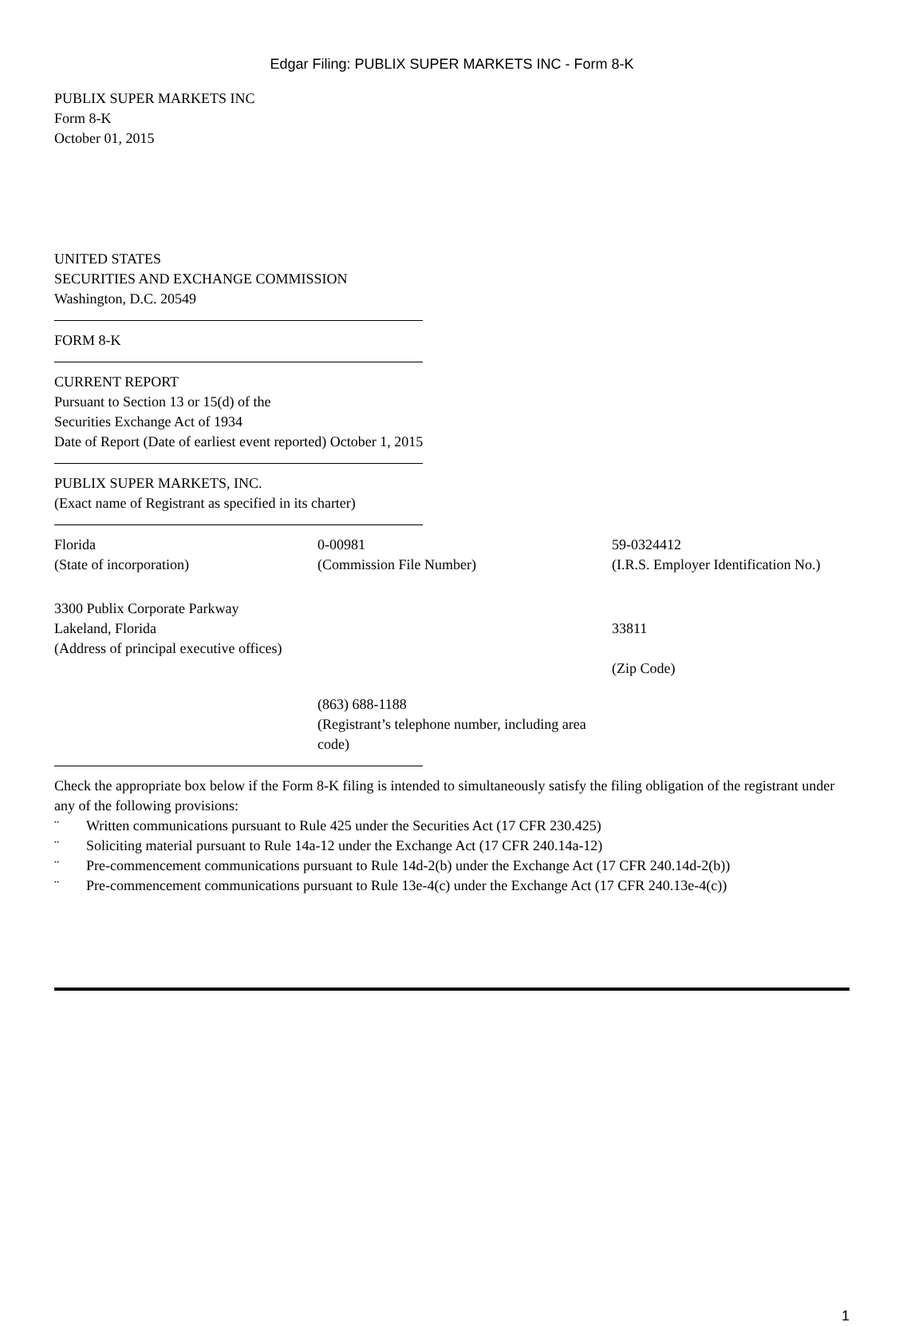Edgar Filing: PUBLIX SUPER MARKETS INC - Form 8-K
PUBLIX SUPER MARKETS INC
Form 8-K
October 01, 2015
UNITED STATES
SECURITIES AND EXCHANGE COMMISSION
Washington, D.C. 20549
FORM 8-K
CURRENT REPORT
Pursuant to Section 13 or 15(d) of the
Securities Exchange Act of 1934
Date of Report (Date of earliest event reported) October 1, 2015
PUBLIX SUPER MARKETS, INC.
(Exact name of Registrant as specified in its charter)
| Florida | 0-00981 | 59-0324412 |
| (State of incorporation) | (Commission File Number) | (I.R.S. Employer Identification No.) |
| 3300 Publix Corporate Parkway Lakeland, Florida (Address of principal executive offices) | | 33811 (Zip Code) |
| | (863) 688-1188 (Registrant’s telephone number, including area code) | |
Check the appropriate box below if the Form 8-K filing is intended to simultaneously satisfy the filing obligation of the registrant under any of the following provisions:
¨ Written communications pursuant to Rule 425 under the Securities Act (17 CFR 230.425)
¨ Soliciting material pursuant to Rule 14a-12 under the Exchange Act (17 CFR 240.14a-12)
¨ Pre-commencement communications pursuant to Rule 14d-2(b) under the Exchange Act (17 CFR 240.14d-2(b))
¨ Pre-commencement communications pursuant to Rule 13e-4(c) under the Exchange Act (17 CFR 240.13e-4(c))
1